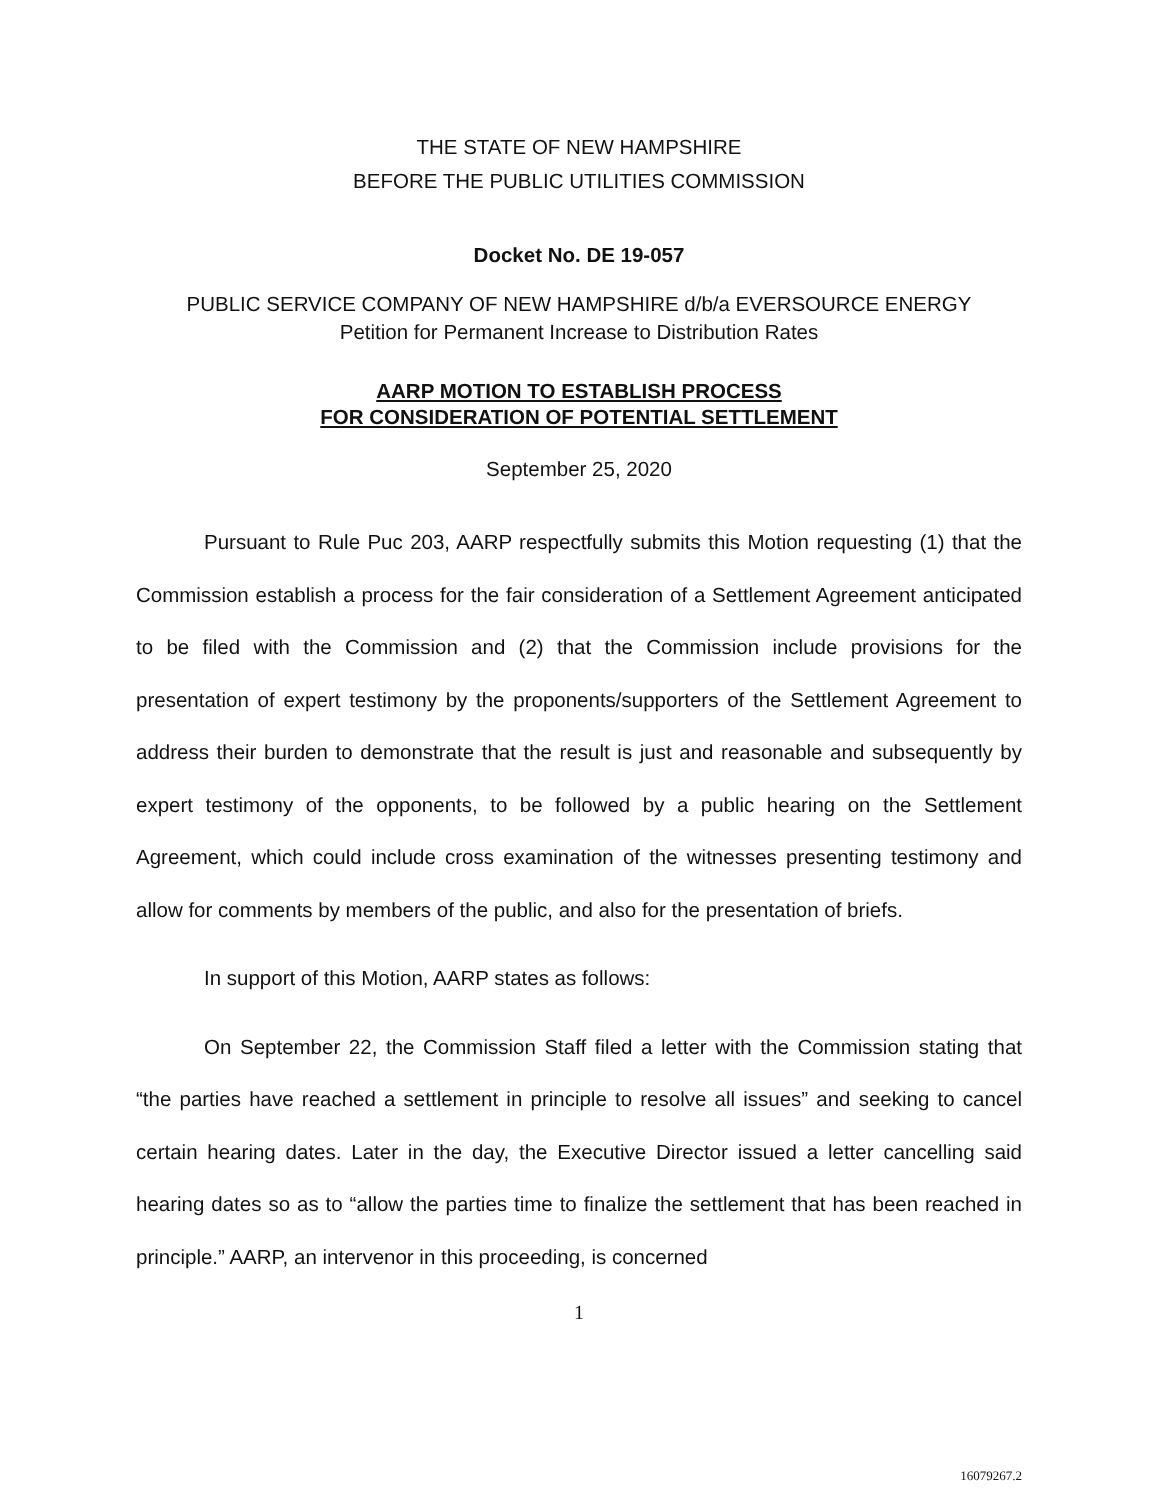THE STATE OF NEW HAMPSHIRE
BEFORE THE PUBLIC UTILITIES COMMISSION
Docket No. DE 19-057
PUBLIC SERVICE COMPANY OF NEW HAMPSHIRE d/b/a EVERSOURCE ENERGY
Petition for Permanent Increase to Distribution Rates
AARP MOTION TO ESTABLISH PROCESS
FOR CONSIDERATION OF POTENTIAL SETTLEMENT
September 25, 2020
Pursuant to Rule Puc 203, AARP respectfully submits this Motion requesting (1) that the Commission establish a process for the fair consideration of a Settlement Agreement anticipated to be filed with the Commission and (2) that the Commission include provisions for the presentation of expert testimony by the proponents/supporters of the Settlement Agreement to address their burden to demonstrate that the result is just and reasonable and subsequently by expert testimony of the opponents, to be followed by a public hearing on the Settlement Agreement, which could include cross examination of the witnesses presenting testimony and allow for comments by members of the public, and also for the presentation of briefs.
In support of this Motion, AARP states as follows:
On September 22, the Commission Staff filed a letter with the Commission stating that “the parties have reached a settlement in principle to resolve all issues” and seeking to cancel certain hearing dates. Later in the day, the Executive Director issued a letter cancelling said hearing dates so as to “allow the parties time to finalize the settlement that has been reached in principle.” AARP, an intervenor in this proceeding, is concerned
1
16079267.2